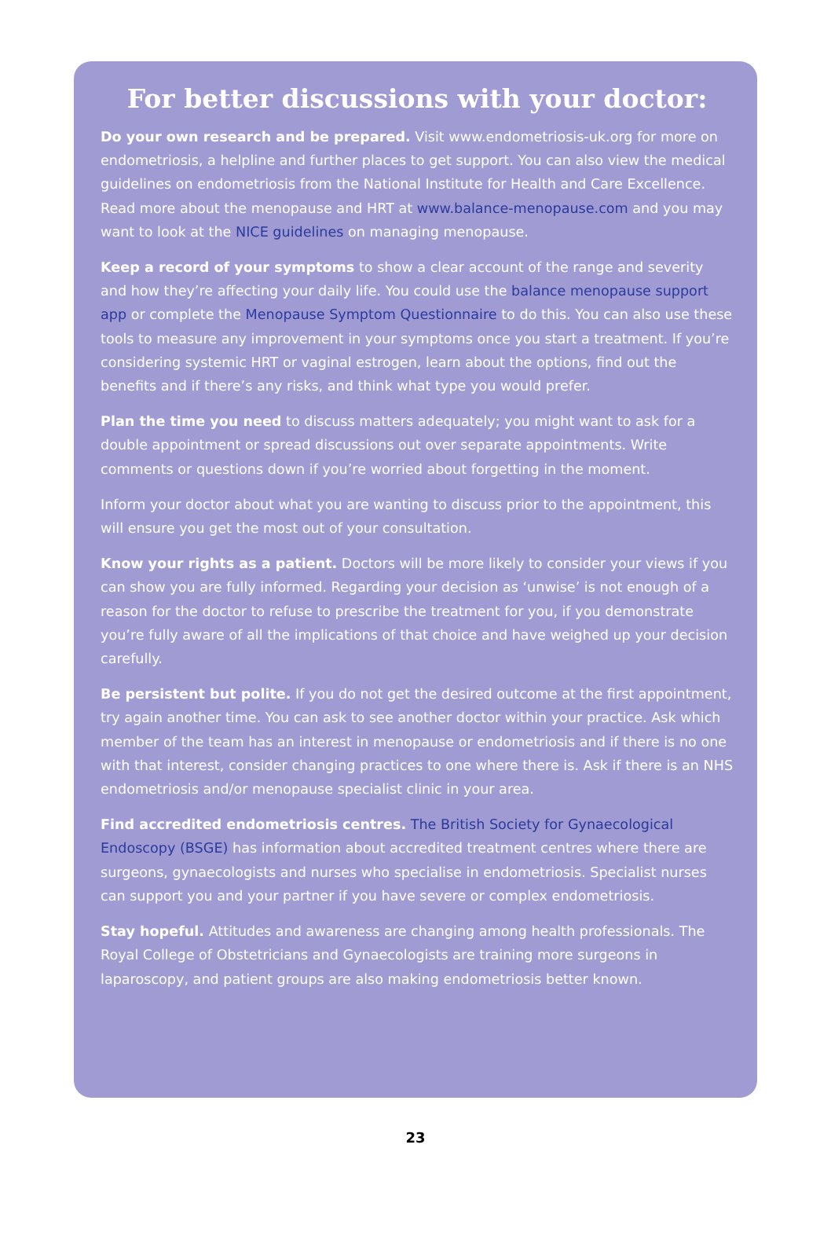For better discussions with your doctor:
Do your own research and be prepared. Visit www.endometriosis-uk.org for more on endometriosis, a helpline and further places to get support. You can also view the medical guidelines on endometriosis from the National Institute for Health and Care Excellence. Read more about the menopause and HRT at www.balance-menopause.com and you may want to look at the NICE guidelines on managing menopause.
Keep a record of your symptoms to show a clear account of the range and severity and how they’re affecting your daily life. You could use the balance menopause support app or complete the Menopause Symptom Questionnaire to do this. You can also use these tools to measure any improvement in your symptoms once you start a treatment. If you’re considering systemic HRT or vaginal estrogen, learn about the options, find out the benefits and if there’s any risks, and think what type you would prefer.
Plan the time you need to discuss matters adequately; you might want to ask for a double appointment or spread discussions out over separate appointments. Write comments or questions down if you’re worried about forgetting in the moment.
Inform your doctor about what you are wanting to discuss prior to the appointment, this will ensure you get the most out of your consultation.
Know your rights as a patient. Doctors will be more likely to consider your views if you can show you are fully informed. Regarding your decision as ‘unwise’ is not enough of a reason for the doctor to refuse to prescribe the treatment for you, if you demonstrate you’re fully aware of all the implications of that choice and have weighed up your decision carefully.
Be persistent but polite. If you do not get the desired outcome at the first appointment, try again another time. You can ask to see another doctor within your practice. Ask which member of the team has an interest in menopause or endometriosis and if there is no one with that interest, consider changing practices to one where there is. Ask if there is an NHS endometriosis and/or menopause specialist clinic in your area.
Find accredited endometriosis centres. The British Society for Gynaecological Endoscopy (BSGE) has information about accredited treatment centres where there are surgeons, gynaecologists and nurses who specialise in endometriosis. Specialist nurses can support you and your partner if you have severe or complex endometriosis.
Stay hopeful. Attitudes and awareness are changing among health professionals. The Royal College of Obstetricians and Gynaecologists are training more surgeons in laparoscopy, and patient groups are also making endometriosis better known.
23